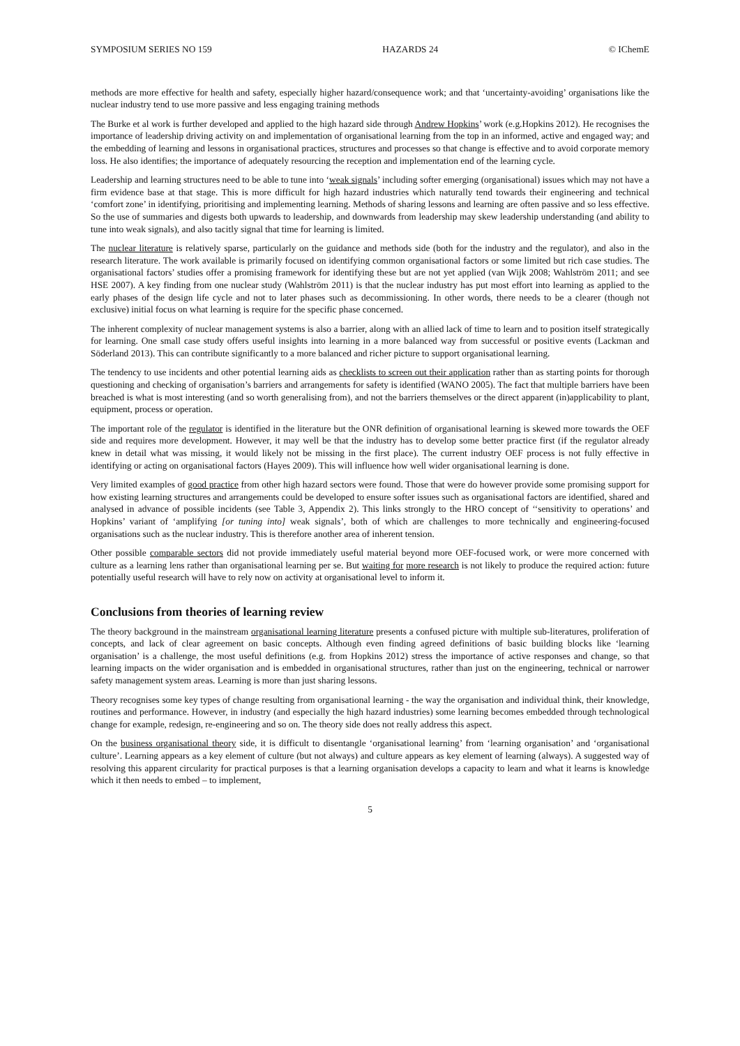SYMPOSIUM SERIES NO 159 HAZARDS 24 © IChemE
methods are more effective for health and safety, especially higher hazard/consequence work; and that ‘uncertainty-avoiding’ organisations like the nuclear industry tend to use more passive and less engaging training methods
The Burke et al work is further developed and applied to the high hazard side through Andrew Hopkins’ work (e.g.Hopkins 2012). He recognises the importance of leadership driving activity on and implementation of organisational learning from the top in an informed, active and engaged way; and the embedding of learning and lessons in organisational practices, structures and processes so that change is effective and to avoid corporate memory loss. He also identifies; the importance of adequately resourcing the reception and implementation end of the learning cycle.
Leadership and learning structures need to be able to tune into ‘weak signals’ including softer emerging (organisational) issues which may not have a firm evidence base at that stage. This is more difficult for high hazard industries which naturally tend towards their engineering and technical ‘comfort zone’ in identifying, prioritising and implementing learning. Methods of sharing lessons and learning are often passive and so less effective. So the use of summaries and digests both upwards to leadership, and downwards from leadership may skew leadership understanding (and ability to tune into weak signals), and also tacitly signal that time for learning is limited.
The nuclear literature is relatively sparse, particularly on the guidance and methods side (both for the industry and the regulator), and also in the research literature. The work available is primarily focused on identifying common organisational factors or some limited but rich case studies. The organisational factors’ studies offer a promising framework for identifying these but are not yet applied (van Wijk 2008; Wahlström 2011; and see HSE 2007). A key finding from one nuclear study (Wahlström 2011) is that the nuclear industry has put most effort into learning as applied to the early phases of the design life cycle and not to later phases such as decommissioning. In other words, there needs to be a clearer (though not exclusive) initial focus on what learning is require for the specific phase concerned.
The inherent complexity of nuclear management systems is also a barrier, along with an allied lack of time to learn and to position itself strategically for learning. One small case study offers useful insights into learning in a more balanced way from successful or positive events (Lackman and Söderland 2013). This can contribute significantly to a more balanced and richer picture to support organisational learning.
The tendency to use incidents and other potential learning aids as checklists to screen out their application rather than as starting points for thorough questioning and checking of organisation’s barriers and arrangements for safety is identified (WANO 2005). The fact that multiple barriers have been breached is what is most interesting (and so worth generalising from), and not the barriers themselves or the direct apparent (in)applicability to plant, equipment, process or operation.
The important role of the regulator is identified in the literature but the ONR definition of organisational learning is skewed more towards the OEF side and requires more development. However, it may well be that the industry has to develop some better practice first (if the regulator already knew in detail what was missing, it would likely not be missing in the first place). The current industry OEF process is not fully effective in identifying or acting on organisational factors (Hayes 2009). This will influence how well wider organisational learning is done.
Very limited examples of good practice from other high hazard sectors were found. Those that were do however provide some promising support for how existing learning structures and arrangements could be developed to ensure softer issues such as organisational factors are identified, shared and analysed in advance of possible incidents (see Table 3, Appendix 2). This links strongly to the HRO concept of ‘‘sensitivity to operations’ and Hopkins’ variant of ‘amplifying [or tuning into] weak signals’, both of which are challenges to more technically and engineering-focused organisations such as the nuclear industry. This is therefore another area of inherent tension.
Other possible comparable sectors did not provide immediately useful material beyond more OEF-focused work, or were more concerned with culture as a learning lens rather than organisational learning per se. But waiting for more research is not likely to produce the required action: future potentially useful research will have to rely now on activity at organisational level to inform it.
Conclusions from theories of learning review
The theory background in the mainstream organisational learning literature presents a confused picture with multiple sub-literatures, proliferation of concepts, and lack of clear agreement on basic concepts. Although even finding agreed definitions of basic building blocks like ‘learning organisation’ is a challenge, the most useful definitions (e.g. from Hopkins 2012) stress the importance of active responses and change, so that learning impacts on the wider organisation and is embedded in organisational structures, rather than just on the engineering, technical or narrower safety management system areas. Learning is more than just sharing lessons.
Theory recognises some key types of change resulting from organisational learning - the way the organisation and individual think, their knowledge, routines and performance. However, in industry (and especially the high hazard industries) some learning becomes embedded through technological change for example, redesign, re-engineering and so on. The theory side does not really address this aspect.
On the business organisational theory side, it is difficult to disentangle ‘organisational learning’ from ‘learning organisation’ and ‘organisational culture’. Learning appears as a key element of culture (but not always) and culture appears as key element of learning (always). A suggested way of resolving this apparent circularity for practical purposes is that a learning organisation develops a capacity to learn and what it learns is knowledge which it then needs to embed – to implement,
5